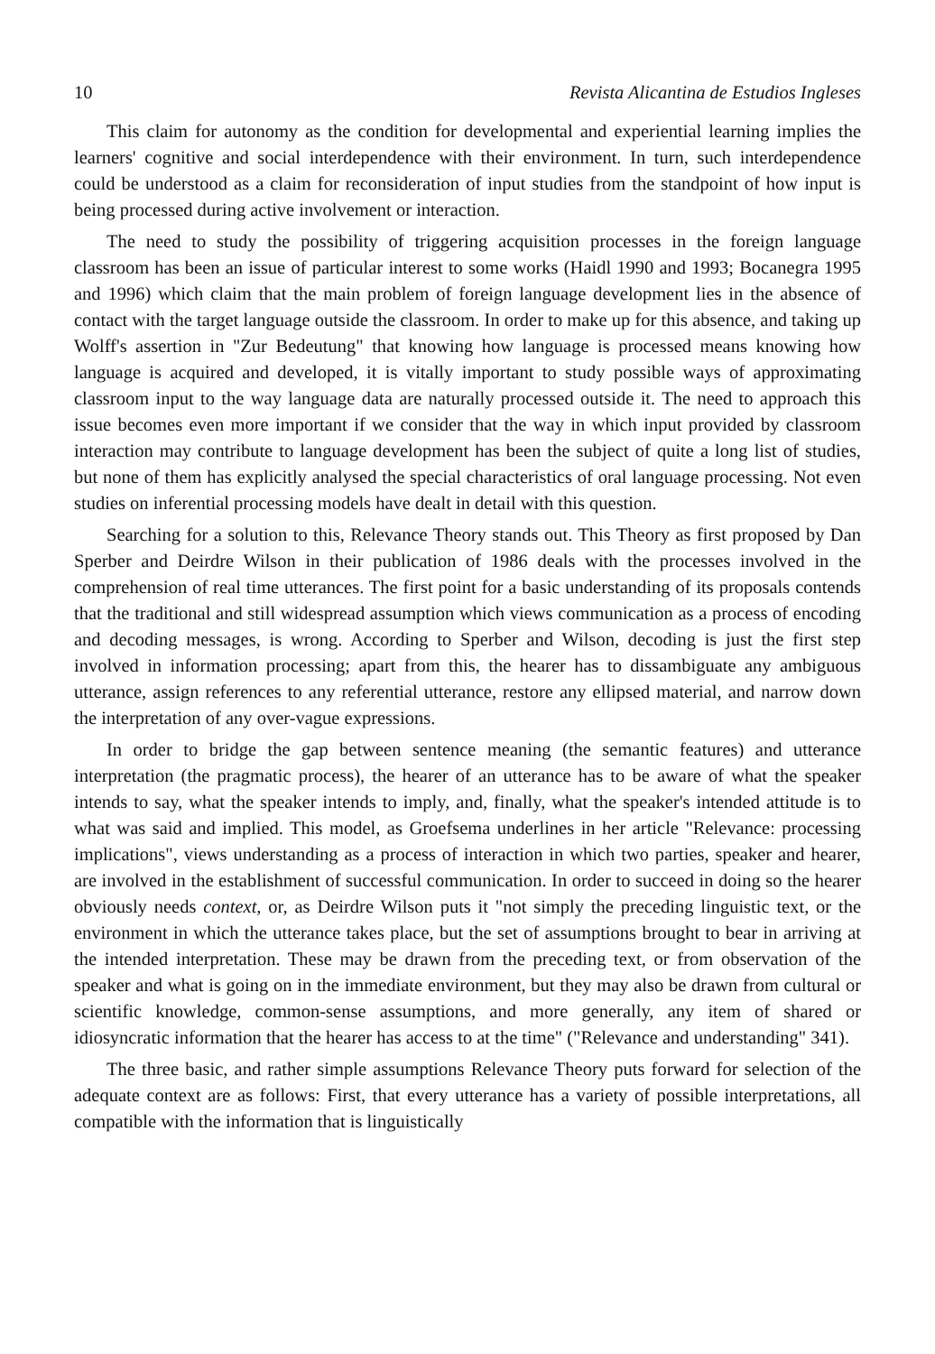10 Revista Alicantina de Estudios Ingleses
This claim for autonomy as the condition for developmental and experiential learning implies the learners' cognitive and social interdependence with their environment. In turn, such interdependence could be understood as a claim for reconsideration of input studies from the standpoint of how input is being processed during active involvement or interaction.
The need to study the possibility of triggering acquisition processes in the foreign language classroom has been an issue of particular interest to some works (Haidl 1990 and 1993; Bocanegra 1995 and 1996) which claim that the main problem of foreign language development lies in the absence of contact with the target language outside the classroom. In order to make up for this absence, and taking up Wolff's assertion in "Zur Bedeutung" that knowing how language is processed means knowing how language is acquired and developed, it is vitally important to study possible ways of approximating classroom input to the way language data are naturally processed outside it. The need to approach this issue becomes even more important if we consider that the way in which input provided by classroom interaction may contribute to language development has been the subject of quite a long list of studies, but none of them has explicitly analysed the special characteristics of oral language processing. Not even studies on inferential processing models have dealt in detail with this question.
Searching for a solution to this, Relevance Theory stands out. This Theory as first proposed by Dan Sperber and Deirdre Wilson in their publication of 1986 deals with the processes involved in the comprehension of real time utterances. The first point for a basic understanding of its proposals contends that the traditional and still widespread assumption which views communication as a process of encoding and decoding messages, is wrong. According to Sperber and Wilson, decoding is just the first step involved in information processing; apart from this, the hearer has to dissambiguate any ambiguous utterance, assign references to any referential utterance, restore any ellipsed material, and narrow down the interpretation of any over-vague expressions.
In order to bridge the gap between sentence meaning (the semantic features) and utterance interpretation (the pragmatic process), the hearer of an utterance has to be aware of what the speaker intends to say, what the speaker intends to imply, and, finally, what the speaker's intended attitude is to what was said and implied. This model, as Groefsema underlines in her article "Relevance: processing implications", views understanding as a process of interaction in which two parties, speaker and hearer, are involved in the establishment of successful communication. In order to succeed in doing so the hearer obviously needs context, or, as Deirdre Wilson puts it "not simply the preceding linguistic text, or the environment in which the utterance takes place, but the set of assumptions brought to bear in arriving at the intended interpretation. These may be drawn from the preceding text, or from observation of the speaker and what is going on in the immediate environment, but they may also be drawn from cultural or scientific knowledge, common-sense assumptions, and more generally, any item of shared or idiosyncratic information that the hearer has access to at the time" ("Relevance and understanding" 341).
The three basic, and rather simple assumptions Relevance Theory puts forward for selection of the adequate context are as follows: First, that every utterance has a variety of possible interpretations, all compatible with the information that is linguistically